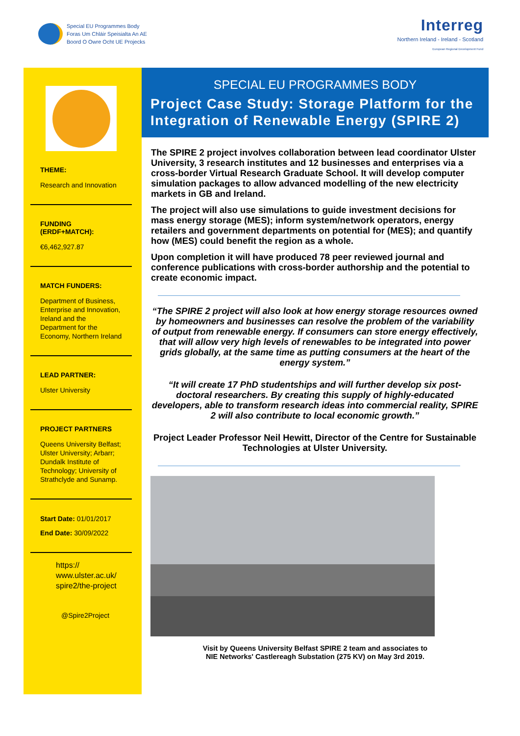Special EU Programmes Body
Foras Um Chláir Speisialta An AE
Boord O Owre Ocht UE Projecks
Interreg
Northern Ireland - Ireland - Scotland
European Regional Development Fund
THEME:
Research and Innovation
FUNDING (ERDF+MATCH):
€6,462,927.87
MATCH FUNDERS:
Department of Business, Enterprise and Innovation, Ireland and the Department for the Economy, Northern Ireland
LEAD PARTNER:
Ulster University
PROJECT PARTNERS
Queens University Belfast; Ulster University; Arbarr; Dundalk Institute of Technology; University of Strathclyde and Sunamp.
Start Date: 01/01/2017
End Date: 30/09/2022
https://
www.ulster.ac.uk/
spire2/the-project
@Spire2Project
SPECIAL EU PROGRAMMES BODY
Project Case Study: Storage Platform for the Integration of Renewable Energy (SPIRE 2)
The SPIRE 2 project involves collaboration between lead coordinator Ulster University, 3 research institutes and 12 businesses and enterprises via a cross-border Virtual Research Graduate School. It will develop computer simulation packages to allow advanced modelling of the new electricity markets in GB and Ireland.
The project will also use simulations to guide investment decisions for mass energy storage (MES); inform system/network operators, energy retailers and government departments on potential for (MES); and quantify how (MES) could benefit the region as a whole.
Upon completion it will have produced 78 peer reviewed journal and conference publications with cross-border authorship and the potential to create economic impact.
“The SPIRE 2 project will also look at how energy storage resources owned by homeowners and businesses can resolve the problem of the variability of output from renewable energy. If consumers can store energy effectively, that will allow very high levels of renewables to be integrated into power grids globally, at the same time as putting consumers at the heart of the energy system.”
“It will create 17 PhD studentships and will further develop six post-doctoral researchers. By creating this supply of highly-educated developers, able to transform research ideas into commercial reality, SPIRE 2 will also contribute to local economic growth.”
Project Leader Professor Neil Hewitt, Director of the Centre for Sustainable Technologies at Ulster University.
Visit by Queens University Belfast SPIRE 2 team and associates to
NIE Networks' Castlereagh Substation (275 KV) on May 3rd 2019.